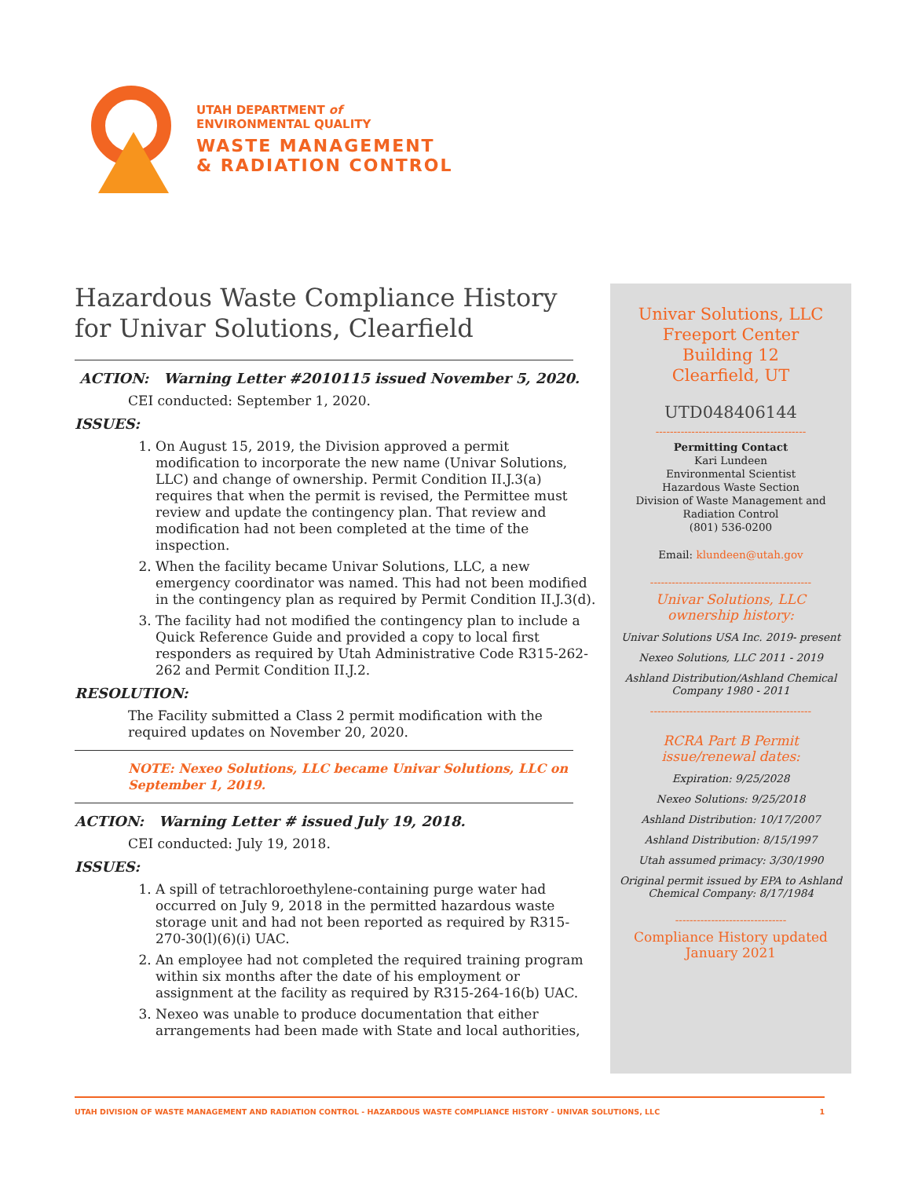UTAH DEPARTMENT of
ENVIRONMENTAL QUALITY
WASTE MANAGEMENT
& RADIATION CONTROL
Hazardous Waste Compliance History for Univar Solutions, Clearfield
ACTION: Warning Letter #2010115 issued November 5, 2020.
CEI conducted: September 1, 2020.
ISSUES:
1. On August 15, 2019, the Division approved a permit modification to incorporate the new name (Univar Solutions, LLC) and change of ownership. Permit Condition II.J.3(a) requires that when the permit is revised, the Permittee must review and update the contingency plan. That review and modification had not been completed at the time of the inspection.
2. When the facility became Univar Solutions, LLC, a new emergency coordinator was named. This had not been modified in the contingency plan as required by Permit Condition II.J.3(d).
3. The facility had not modified the contingency plan to include a Quick Reference Guide and provided a copy to local first responders as required by Utah Administrative Code R315-262-262 and Permit Condition II.J.2.
RESOLUTION:
The Facility submitted a Class 2 permit modification with the required updates on November 20, 2020.
NOTE: Nexeo Solutions, LLC became Univar Solutions, LLC on September 1, 2019.
ACTION: Warning Letter # issued July 19, 2018.
CEI conducted: July 19, 2018.
ISSUES:
1. A spill of tetrachloroethylene-containing purge water had occurred on July 9, 2018 in the permitted hazardous waste storage unit and had not been reported as required by R315-270-30(l)(6)(i) UAC.
2. An employee had not completed the required training program within six months after the date of his employment or assignment at the facility as required by R315-264-16(b) UAC.
3. Nexeo was unable to produce documentation that either arrangements had been made with State and local authorities,
Univar Solutions, LLC
Freeport Center
Building 12
Clearfield, UT
UTD048406144
------------------------------------------
Permitting Contact
Kari Lundeen
Environmental Scientist
Hazardous Waste Section
Division of Waste Management and Radiation Control
(801) 536-0200
Email: klundeen@utah.gov
---------------------------------------------
Univar Solutions, LLC
ownership history:
Univar Solutions USA Inc. 2019- present
Nexeo Solutions, LLC 2011 - 2019
Ashland Distribution/Ashland Chemical Company 1980 - 2011
---------------------------------------------
RCRA Part B Permit
issue/renewal dates:
Expiration: 9/25/2028
Nexeo Solutions: 9/25/2018
Ashland Distribution: 10/17/2007
Ashland Distribution: 8/15/1997
Utah assumed primacy: 3/30/1990
Original permit issued by EPA to Ashland Chemical Company: 8/17/1984
-------------------------------
Compliance History updated
January 2021
UTAH DIVISION OF WASTE MANAGEMENT AND RADIATION CONTROL - HAZARDOUS WASTE COMPLIANCE HISTORY - UNIVAR SOLUTIONS, LLC 1